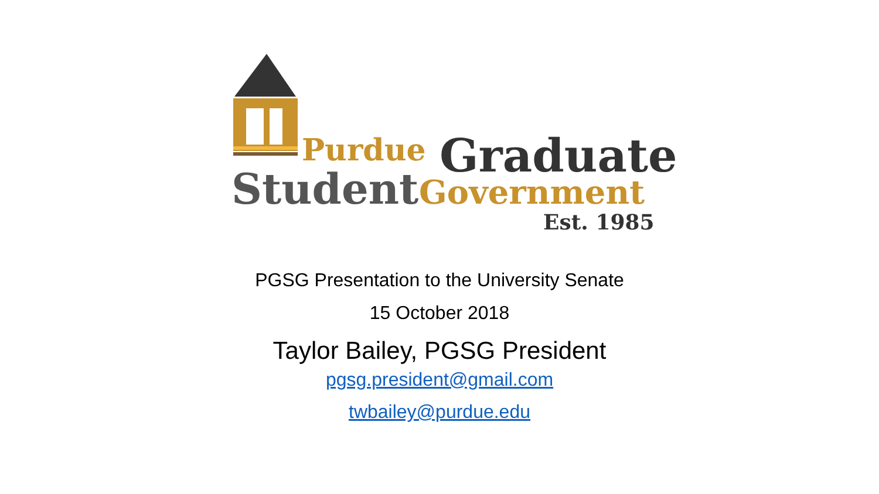Purdue Graduate
Student Government
Est. 1985
PGSG Presentation to the University Senate
15 October 2018
Taylor Bailey, PGSG President
pgsg.president@gmail.com
twbailey@purdue.edu